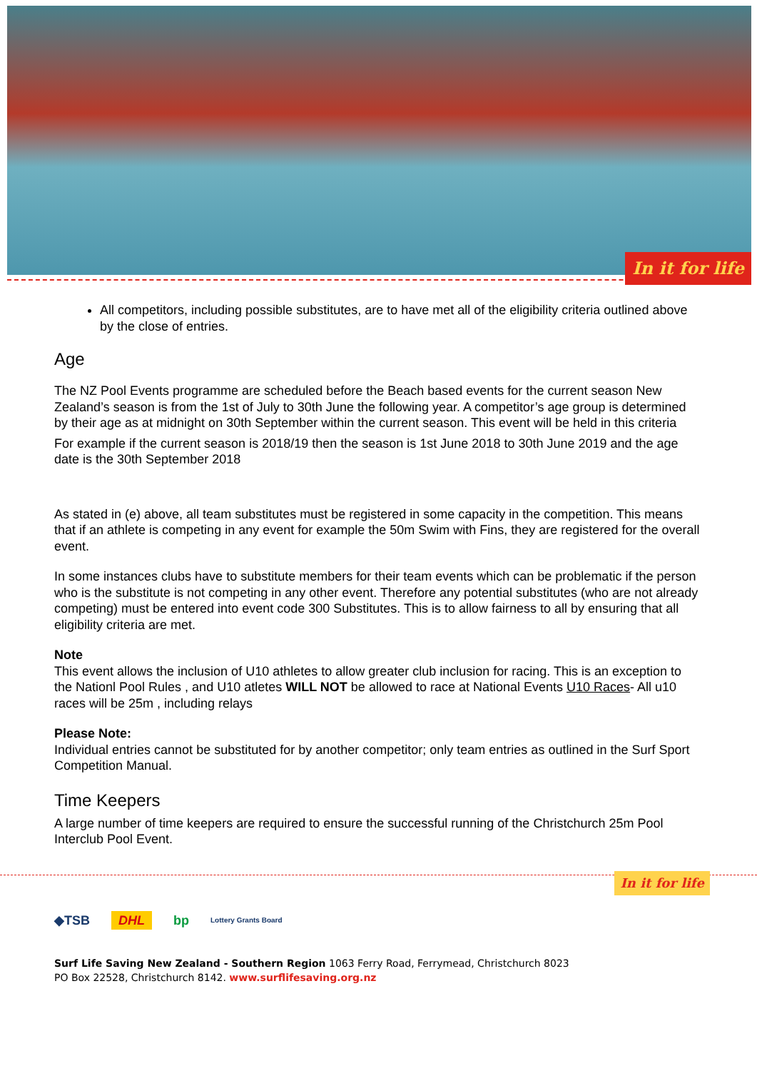In it for life
All competitors, including possible substitutes, are to have met all of the eligibility criteria outlined above by the close of entries.
Age
The NZ Pool Events programme are scheduled before the Beach based events for the current season New Zealand’s season is from the 1st of July to 30th June the following year. A competitor’s age group is determined by their age as at midnight on 30th September within the current season. This event will be held in this criteria
For example if the current season is 2018/19 then the season is 1st June 2018 to 30th June 2019 and the age date is the 30th September 2018
As stated in (e) above, all team substitutes must be registered in some capacity in the competition. This means that if an athlete is competing in any event for example the 50m Swim with Fins, they are registered for the overall event.
In some instances clubs have to substitute members for their team events which can be problematic if the person who is the substitute is not competing in any other event. Therefore any potential substitutes (who are not already competing) must be entered into event code 300 Substitutes. This is to allow fairness to all by ensuring that all eligibility criteria are met.
Note
This event allows the inclusion of U10 athletes to allow greater club inclusion for racing. This is an exception to the Nationl Pool Rules , and U10 atletes WILL NOT be allowed to race at National Events U10 Races- All u10 races will be 25m , including relays
Please Note:
Individual entries cannot be substituted for by another competitor; only team entries as outlined in the Surf Sport Competition Manual.
Time Keepers
A large number of time keepers are required to ensure the successful running of the Christchurch 25m Pool Interclub Pool Event.
In it for life
◆TSB DHL bp Lottery Grants Board
Surf Life Saving New Zealand - Southern Region 1063 Ferry Road, Ferrymead, Christchurch 8023
PO Box 22528, Christchurch 8142. www.surflifesaving.org.nz